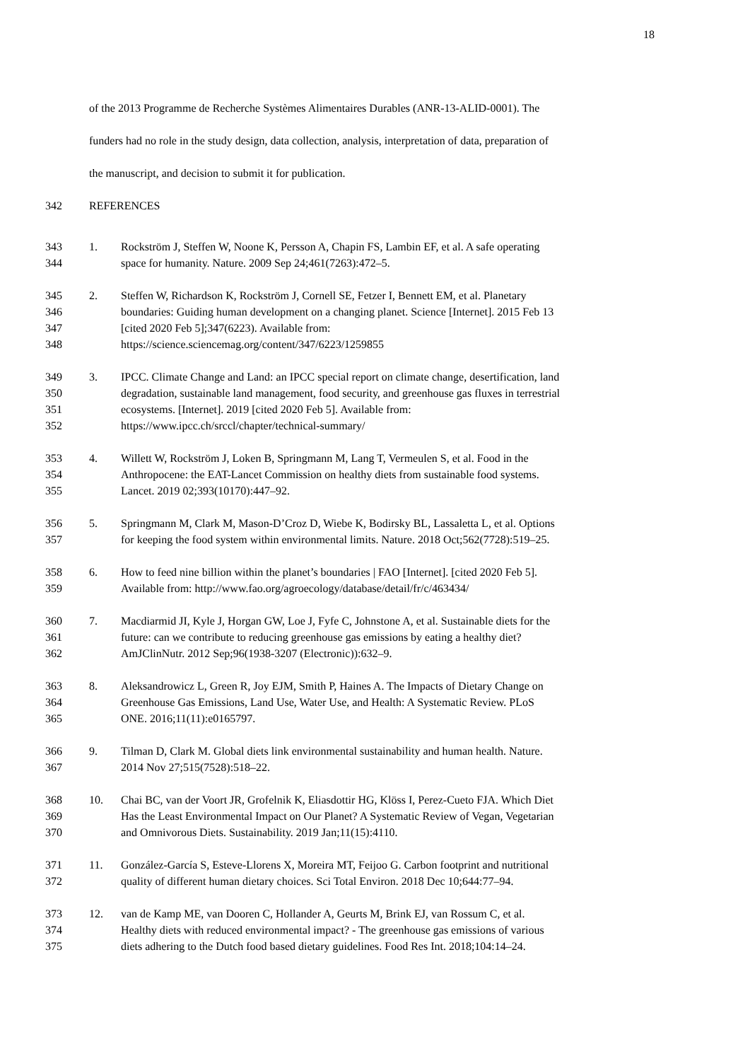18
of the 2013 Programme de Recherche Systèmes Alimentaires Durables (ANR-13-ALID-0001). The
funders had no role in the study design, data collection, analysis, interpretation of data, preparation of
the manuscript, and decision to submit it for publication.
342 REFERENCES
343 1. Rockström J, Steffen W, Noone K, Persson A, Chapin FS, Lambin EF, et al. A safe operating
344 space for humanity. Nature. 2009 Sep 24;461(7263):472–5.
345 2. Steffen W, Richardson K, Rockström J, Cornell SE, Fetzer I, Bennett EM, et al. Planetary
346 boundaries: Guiding human development on a changing planet. Science [Internet]. 2015 Feb 13
347 [cited 2020 Feb 5];347(6223). Available from:
348 https://science.sciencemag.org/content/347/6223/1259855
349 3. IPCC. Climate Change and Land: an IPCC special report on climate change, desertification, land
350 degradation, sustainable land management, food security, and greenhouse gas fluxes in terrestrial
351 ecosystems. [Internet]. 2019 [cited 2020 Feb 5]. Available from:
352 https://www.ipcc.ch/srccl/chapter/technical-summary/
353 4. Willett W, Rockström J, Loken B, Springmann M, Lang T, Vermeulen S, et al. Food in the
354 Anthropocene: the EAT-Lancet Commission on healthy diets from sustainable food systems.
355 Lancet. 2019 02;393(10170):447–92.
356 5. Springmann M, Clark M, Mason-D’Croz D, Wiebe K, Bodirsky BL, Lassaletta L, et al. Options
357 for keeping the food system within environmental limits. Nature. 2018 Oct;562(7728):519–25.
358 6. How to feed nine billion within the planet’s boundaries | FAO [Internet]. [cited 2020 Feb 5].
359 Available from: http://www.fao.org/agroecology/database/detail/fr/c/463434/
360 7. Macdiarmid JI, Kyle J, Horgan GW, Loe J, Fyfe C, Johnstone A, et al. Sustainable diets for the
361 future: can we contribute to reducing greenhouse gas emissions by eating a healthy diet?
362 AmJClinNutr. 2012 Sep;96(1938-3207 (Electronic)):632–9.
363 8. Aleksandrowicz L, Green R, Joy EJM, Smith P, Haines A. The Impacts of Dietary Change on
364 Greenhouse Gas Emissions, Land Use, Water Use, and Health: A Systematic Review. PLoS
365 ONE. 2016;11(11):e0165797.
366 9. Tilman D, Clark M. Global diets link environmental sustainability and human health. Nature.
367 2014 Nov 27;515(7528):518–22.
368 10. Chai BC, van der Voort JR, Grofelnik K, Eliasdottir HG, Klöss I, Perez-Cueto FJA. Which Diet
369 Has the Least Environmental Impact on Our Planet? A Systematic Review of Vegan, Vegetarian
370 and Omnivorous Diets. Sustainability. 2019 Jan;11(15):4110.
371 11. González-García S, Esteve-Llorens X, Moreira MT, Feijoo G. Carbon footprint and nutritional
372 quality of different human dietary choices. Sci Total Environ. 2018 Dec 10;644:77–94.
373 12. van de Kamp ME, van Dooren C, Hollander A, Geurts M, Brink EJ, van Rossum C, et al.
374 Healthy diets with reduced environmental impact? - The greenhouse gas emissions of various
375 diets adhering to the Dutch food based dietary guidelines. Food Res Int. 2018;104:14–24.